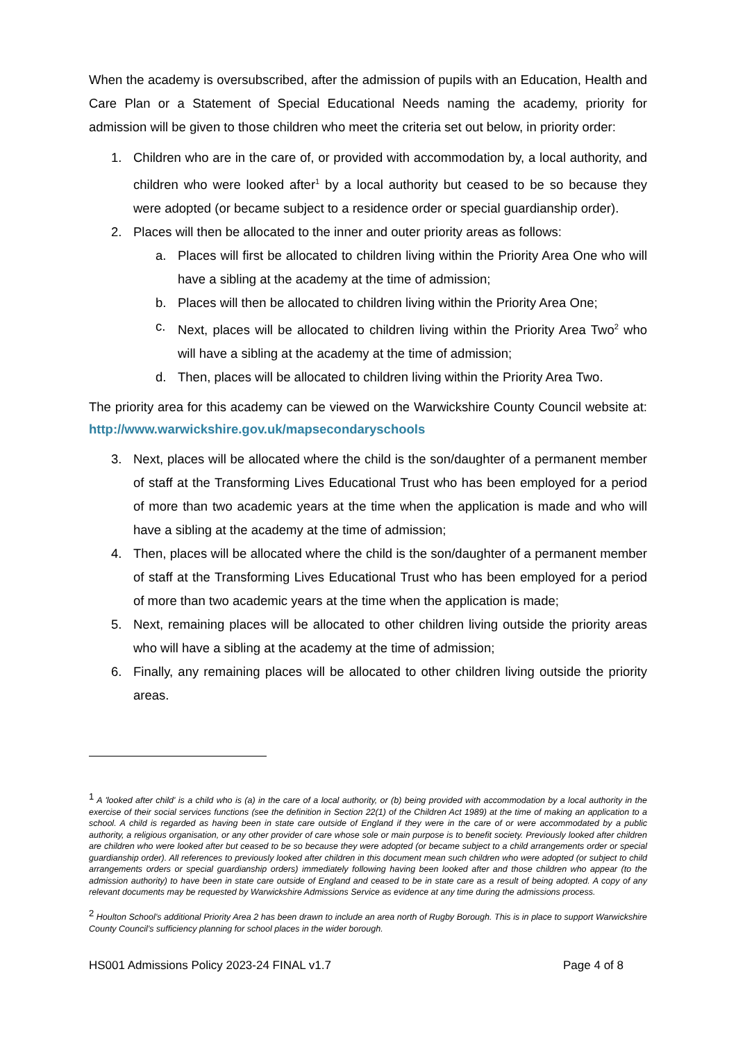When the academy is oversubscribed, after the admission of pupils with an Education, Health and Care Plan or a Statement of Special Educational Needs naming the academy, priority for admission will be given to those children who meet the criteria set out below, in priority order:
1. Children who are in the care of, or provided with accommodation by, a local authority, and children who were looked after<sup>1</sup> by a local authority but ceased to be so because they were adopted (or became subject to a residence order or special guardianship order).
2. Places will then be allocated to the inner and outer priority areas as follows:
a. Places will first be allocated to children living within the Priority Area One who will have a sibling at the academy at the time of admission;
b. Places will then be allocated to children living within the Priority Area One;
c. Next, places will be allocated to children living within the Priority Area Two<sup>2</sup> who will have a sibling at the academy at the time of admission;
d. Then, places will be allocated to children living within the Priority Area Two.
The priority area for this academy can be viewed on the Warwickshire County Council website at: http://www.warwickshire.gov.uk/mapsecondaryschools
3. Next, places will be allocated where the child is the son/daughter of a permanent member of staff at the Transforming Lives Educational Trust who has been employed for a period of more than two academic years at the time when the application is made and who will have a sibling at the academy at the time of admission;
4. Then, places will be allocated where the child is the son/daughter of a permanent member of staff at the Transforming Lives Educational Trust who has been employed for a period of more than two academic years at the time when the application is made;
5. Next, remaining places will be allocated to other children living outside the priority areas who will have a sibling at the academy at the time of admission;
6. Finally, any remaining places will be allocated to other children living outside the priority areas.
<sup>1</sup> A 'looked after child' is a child who is (a) in the care of a local authority, or (b) being provided with accommodation by a local authority in the exercise of their social services functions (see the definition in Section 22(1) of the Children Act 1989) at the time of making an application to a school. A child is regarded as having been in state care outside of England if they were in the care of or were accommodated by a public authority, a religious organisation, or any other provider of care whose sole or main purpose is to benefit society. Previously looked after children are children who were looked after but ceased to be so because they were adopted (or became subject to a child arrangements order or special guardianship order). All references to previously looked after children in this document mean such children who were adopted (or subject to child arrangements orders or special guardianship orders) immediately following having been looked after and those children who appear (to the admission authority) to have been in state care outside of England and ceased to be in state care as a result of being adopted. A copy of any relevant documents may be requested by Warwickshire Admissions Service as evidence at any time during the admissions process.
<sup>2</sup> Houlton School’s additional Priority Area 2 has been drawn to include an area north of Rugby Borough. This is in place to support Warwickshire County Council’s sufficiency planning for school places in the wider borough.
HS001 Admissions Policy 2023-24 FINAL v1.7 Page 4 of 8